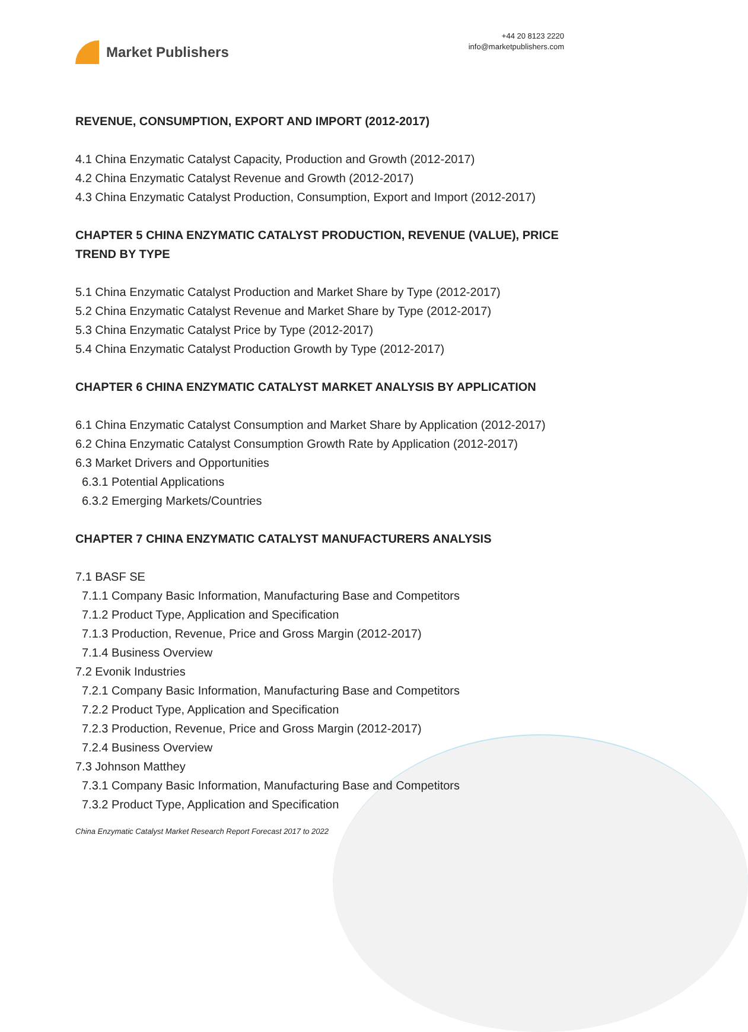Market Publishers
+44 20 8123 2220
info@marketpublishers.com
REVENUE, CONSUMPTION, EXPORT AND IMPORT (2012-2017)
4.1 China Enzymatic Catalyst Capacity, Production and Growth (2012-2017)
4.2 China Enzymatic Catalyst Revenue and Growth (2012-2017)
4.3 China Enzymatic Catalyst Production, Consumption, Export and Import (2012-2017)
CHAPTER 5 CHINA ENZYMATIC CATALYST PRODUCTION, REVENUE (VALUE), PRICE TREND BY TYPE
5.1 China Enzymatic Catalyst Production and Market Share by Type (2012-2017)
5.2 China Enzymatic Catalyst Revenue and Market Share by Type (2012-2017)
5.3 China Enzymatic Catalyst Price by Type (2012-2017)
5.4 China Enzymatic Catalyst Production Growth by Type (2012-2017)
CHAPTER 6 CHINA ENZYMATIC CATALYST MARKET ANALYSIS BY APPLICATION
6.1 China Enzymatic Catalyst Consumption and Market Share by Application (2012-2017)
6.2 China Enzymatic Catalyst Consumption Growth Rate by Application (2012-2017)
6.3 Market Drivers and Opportunities
6.3.1 Potential Applications
6.3.2 Emerging Markets/Countries
CHAPTER 7 CHINA ENZYMATIC CATALYST MANUFACTURERS ANALYSIS
7.1 BASF SE
7.1.1 Company Basic Information, Manufacturing Base and Competitors
7.1.2 Product Type, Application and Specification
7.1.3 Production, Revenue, Price and Gross Margin (2012-2017)
7.1.4 Business Overview
7.2 Evonik Industries
7.2.1 Company Basic Information, Manufacturing Base and Competitors
7.2.2 Product Type, Application and Specification
7.2.3 Production, Revenue, Price and Gross Margin (2012-2017)
7.2.4 Business Overview
7.3 Johnson Matthey
7.3.1 Company Basic Information, Manufacturing Base and Competitors
7.3.2 Product Type, Application and Specification
China Enzymatic Catalyst Market Research Report Forecast 2017 to 2022